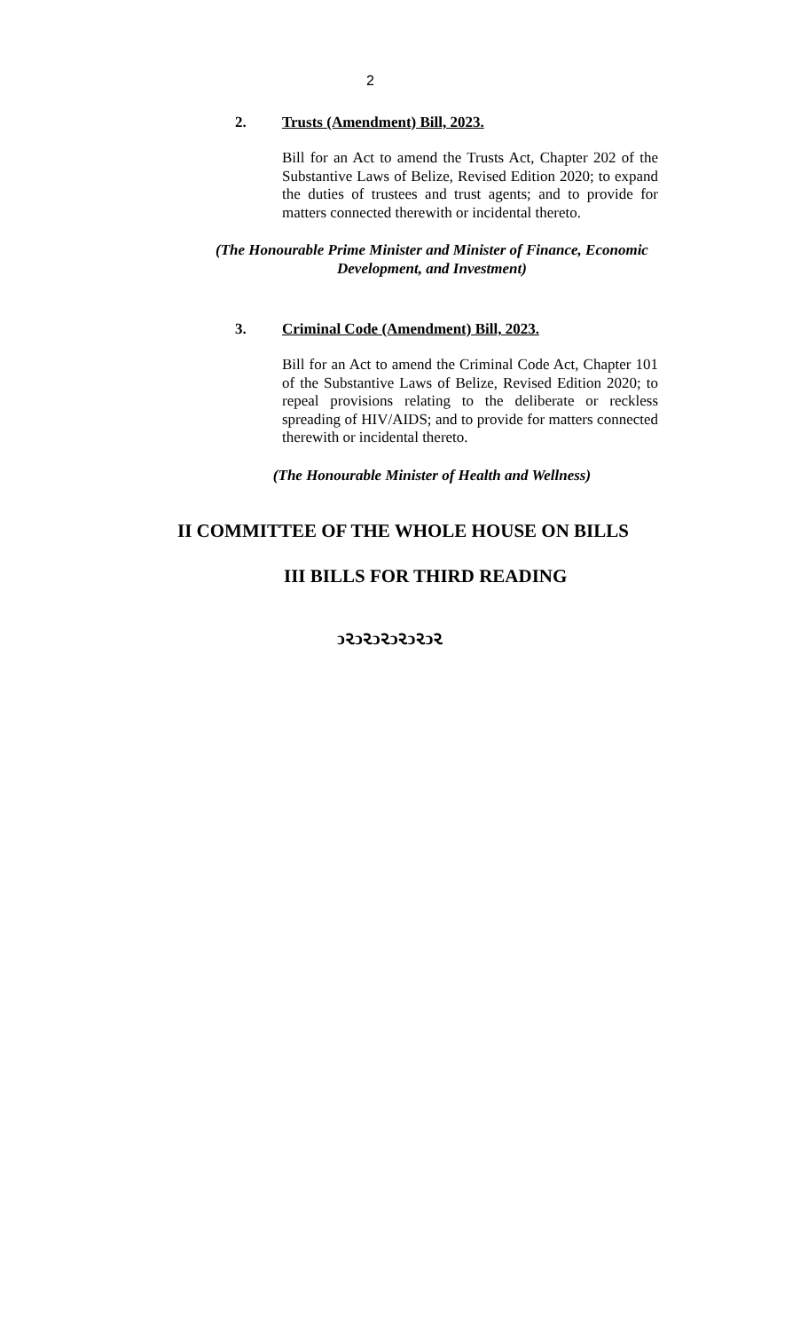2
2. Trusts (Amendment) Bill, 2023.
Bill for an Act to amend the Trusts Act, Chapter 202 of the Substantive Laws of Belize, Revised Edition 2020; to expand the duties of trustees and trust agents; and to provide for matters connected therewith or incidental thereto.
(The Honourable Prime Minister and Minister of Finance, Economic Development, and Investment)
3. Criminal Code (Amendment) Bill, 2023.
Bill for an Act to amend the Criminal Code Act, Chapter 101 of the Substantive Laws of Belize, Revised Edition 2020; to repeal provisions relating to the deliberate or reckless spreading of HIV/AIDS; and to provide for matters connected therewith or incidental thereto.
(The Honourable Minister of Health and Wellness)
II COMMITTEE OF THE WHOLE HOUSE ON BILLS
III BILLS FOR THIRD READING
ↄ૨ↄ૨ↄ૨ↄ૨ↄ૨ↄ૨